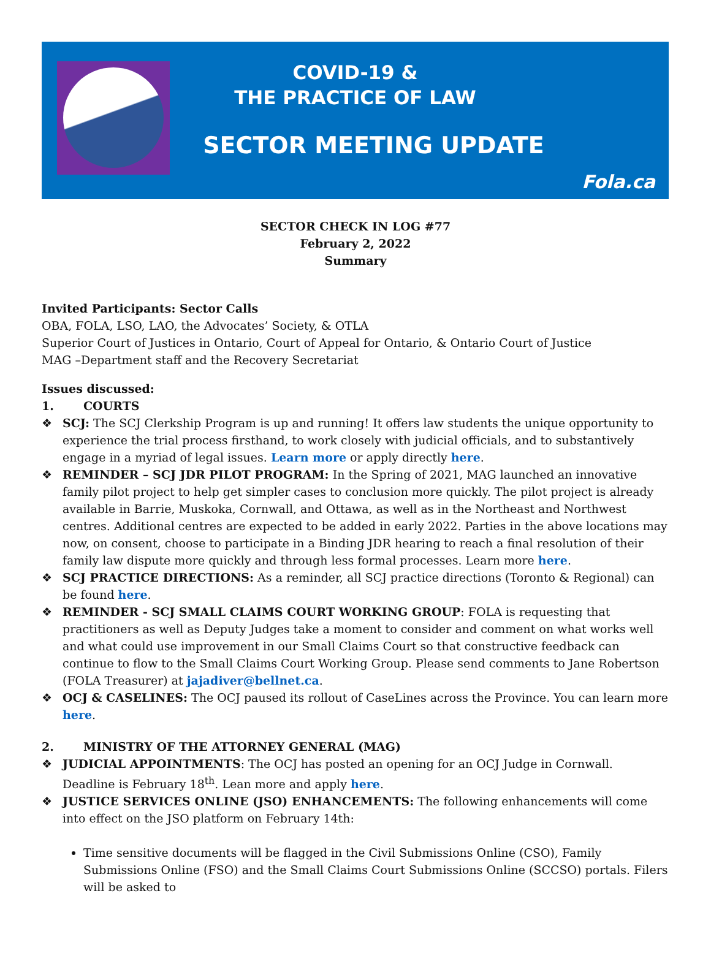COVID-19 &
THE PRACTICE OF LAW
SECTOR MEETING UPDATE
Fola.ca
SECTOR CHECK IN LOG #77
February 2, 2022
Summary
Invited Participants: Sector Calls
OBA, FOLA, LSO, LAO, the Advocates’ Society, & OTLA
Superior Court of Justices in Ontario, Court of Appeal for Ontario, & Ontario Court of Justice
MAG –Department staff and the Recovery Secretariat
Issues discussed:
1. COURTS
❖ SCJ: The SCJ Clerkship Program is up and running! It offers law students the unique opportunity to experience the trial process firsthand, to work closely with judicial officials, and to substantively engage in a myriad of legal issues. Learn more or apply directly here.
❖ REMINDER – SCJ JDR PILOT PROGRAM: In the Spring of 2021, MAG launched an innovative family pilot project to help get simpler cases to conclusion more quickly. The pilot project is already available in Barrie, Muskoka, Cornwall, and Ottawa, as well as in the Northeast and Northwest centres. Additional centres are expected to be added in early 2022. Parties in the above locations may now, on consent, choose to participate in a Binding JDR hearing to reach a final resolution of their family law dispute more quickly and through less formal processes. Learn more here.
❖ SCJ PRACTICE DIRECTIONS: As a reminder, all SCJ practice directions (Toronto & Regional) can be found here.
❖ REMINDER - SCJ SMALL CLAIMS COURT WORKING GROUP: FOLA is requesting that practitioners as well as Deputy Judges take a moment to consider and comment on what works well and what could use improvement in our Small Claims Court so that constructive feedback can continue to flow to the Small Claims Court Working Group. Please send comments to Jane Robertson (FOLA Treasurer) at jajadiver@bellnet.ca.
❖ OCJ & CASELINES: The OCJ paused its rollout of CaseLines across the Province. You can learn more here.
2. MINISTRY OF THE ATTORNEY GENERAL (MAG)
❖ JUDICIAL APPOINTMENTS: The OCJ has posted an opening for an OCJ Judge in Cornwall. Deadline is February 18<sup>th</sup>. Lean more and apply here.
❖ JUSTICE SERVICES ONLINE (JSO) ENHANCEMENTS: The following enhancements will come into effect on the JSO platform on February 14th:
Time sensitive documents will be flagged in the Civil Submissions Online (CSO), Family Submissions Online (FSO) and the Small Claims Court Submissions Online (SCCSO) portals. Filers will be asked to